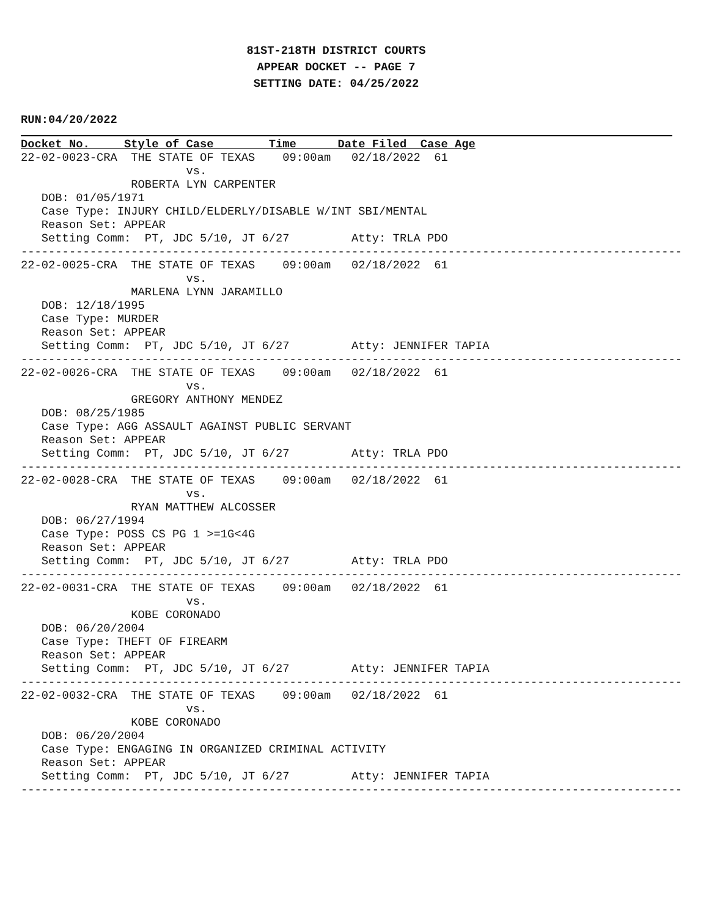81ST-218TH DISTRICT COURTS
APPEAR DOCKET -- PAGE 7
SETTING DATE: 04/25/2022
RUN:04/20/2022
Docket No.     Style of Case        Time      Date Filed  Case Age
22-02-0023-CRA  THE STATE OF TEXAS    09:00am   02/18/2022  61
                        vs.
                ROBERTA LYN CARPENTER
   DOB: 01/05/1971
   Case Type: INJURY CHILD/ELDERLY/DISABLE W/INT SBI/MENTAL
   Reason Set: APPEAR
   Setting Comm:  PT, JDC 5/10, JT 6/27         Atty: TRLA PDO
------------------------------------------------------------------------------------------------
22-02-0025-CRA  THE STATE OF TEXAS    09:00am   02/18/2022  61
                        vs.
                MARLENA LYNN JARAMILLO
   DOB: 12/18/1995
   Case Type: MURDER
   Reason Set: APPEAR
   Setting Comm:  PT, JDC 5/10, JT 6/27         Atty: JENNIFER TAPIA
------------------------------------------------------------------------------------------------
22-02-0026-CRA  THE STATE OF TEXAS    09:00am   02/18/2022  61
                        vs.
                GREGORY ANTHONY MENDEZ
   DOB: 08/25/1985
   Case Type: AGG ASSAULT AGAINST PUBLIC SERVANT
   Reason Set: APPEAR
   Setting Comm:  PT, JDC 5/10, JT 6/27         Atty: TRLA PDO
------------------------------------------------------------------------------------------------
22-02-0028-CRA  THE STATE OF TEXAS    09:00am   02/18/2022  61
                        vs.
                RYAN MATTHEW ALCOSSER
   DOB: 06/27/1994
   Case Type: POSS CS PG 1 >=1G<4G
   Reason Set: APPEAR
   Setting Comm:  PT, JDC 5/10, JT 6/27         Atty: TRLA PDO
------------------------------------------------------------------------------------------------
22-02-0031-CRA  THE STATE OF TEXAS    09:00am   02/18/2022  61
                        vs.
                KOBE CORONADO
   DOB: 06/20/2004
   Case Type: THEFT OF FIREARM
   Reason Set: APPEAR
   Setting Comm:  PT, JDC 5/10, JT 6/27         Atty: JENNIFER TAPIA
------------------------------------------------------------------------------------------------
22-02-0032-CRA  THE STATE OF TEXAS    09:00am   02/18/2022  61
                        vs.
                KOBE CORONADO
   DOB: 06/20/2004
   Case Type: ENGAGING IN ORGANIZED CRIMINAL ACTIVITY
   Reason Set: APPEAR
   Setting Comm:  PT, JDC 5/10, JT 6/27         Atty: JENNIFER TAPIA
------------------------------------------------------------------------------------------------